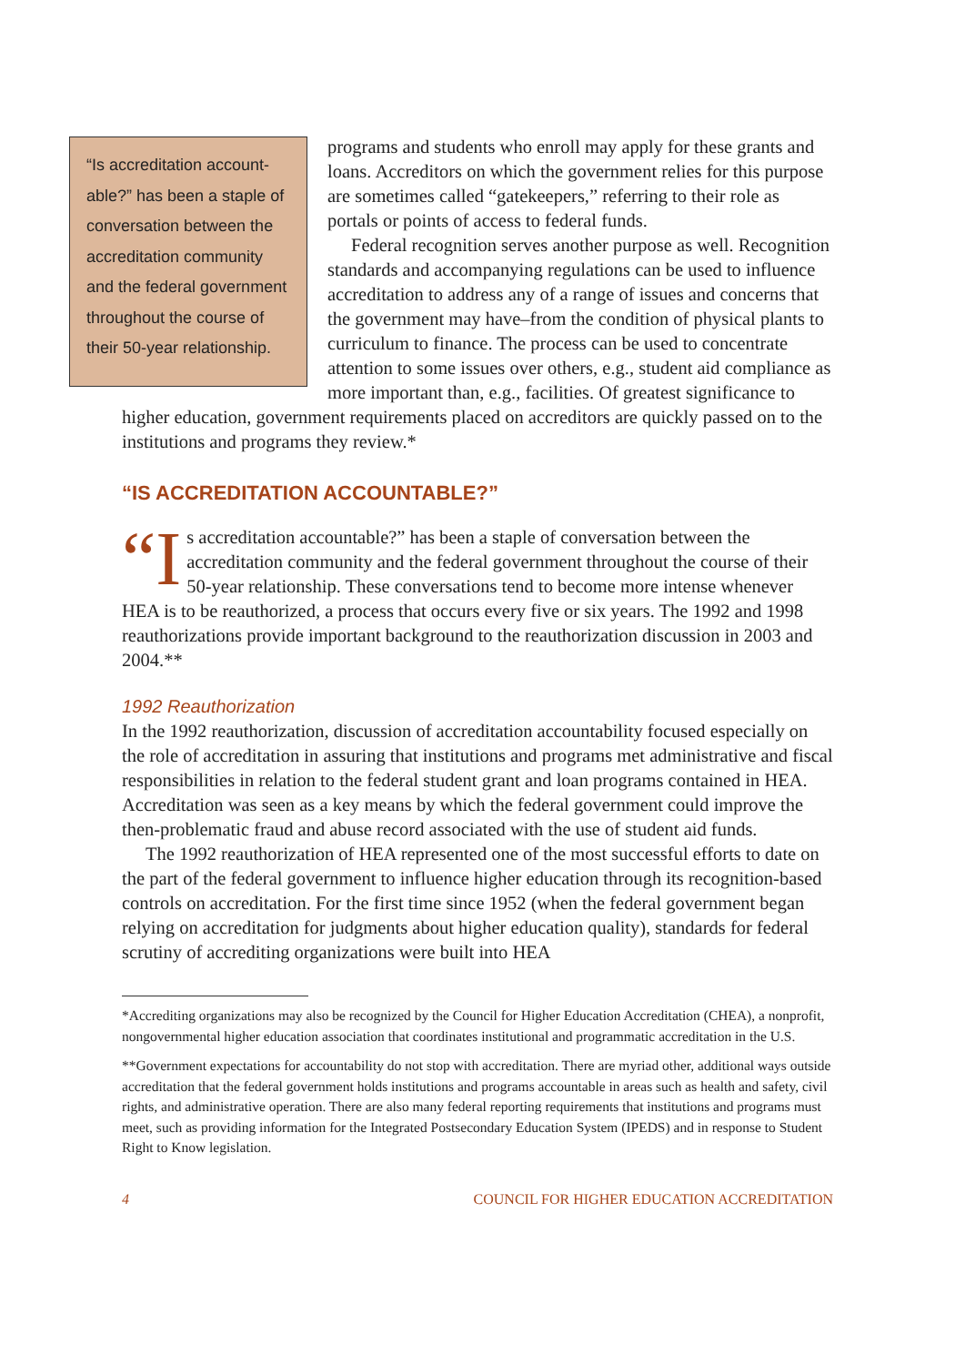“Is accreditation account­able?” has been a staple of conversation between the accreditation community and the federal government throughout the course of their 50-year relationship.
programs and students who enroll may apply for these grants and loans. Accreditors on which the government relies for this purpose are sometimes called “gatekeepers,” referring to their role as portals or points of access to federal funds.
Federal recognition serves another purpose as well. Recognition standards and accompanying regulations can be used to influence accreditation to address any of a range of issues and concerns that the government may have–from the condition of physical plants to curriculum to finance. The process can be used to concentrate attention to some issues over others, e.g., student aid compliance as more important than, e.g., facilities. Of greatest significance to higher education, government require­ments placed on accreditors are quickly passed on to the institutions and programs they review.*
“IS ACCREDITATION ACCOUNTABLE?”
“I s accreditation accountable?” has been a staple of conversation between the accreditation community and the federal government throughout the course of their 50-year relationship. These conversations tend to become more intense whenever HEA is to be reauthorized, a process that occurs every five or six years. The 1992 and 1998 reauthorizations provide important background to the reauthorization discussion in 2003 and 2004.**
1992 Reauthorization
In the 1992 reauthorization, discussion of accreditation accountability focused especial­ly on the role of accreditation in assuring that institutions and programs met adminis­trative and fiscal responsibilities in relation to the federal student grant and loan pro­grams contained in HEA. Accreditation was seen as a key means by which the federal government could improve the then-problematic fraud and abuse record associated with the use of student aid funds.
The 1992 reauthorization of HEA represented one of the most successful efforts to date on the part of the federal government to influence higher education through its recognition-based controls on accreditation. For the first time since 1952 (when the fed­eral government began relying on accreditation for judgments about higher education quality), standards for federal scrutiny of accrediting organizations were built into HEA
*Accrediting organizations may also be recognized by the Council for Higher Education Accreditation (CHEA), a nonprofit, nongovernmental higher education association that coordinates institutional and programmatic accreditation in the U.S.
**Government expectations for accountability do not stop with accreditation. There are myriad other, addi­tional ways outside accreditation that the federal government holds institutions and programs accountable in areas such as health and safety, civil rights, and administrative operation. There are also many federal report­ing requirements that institutions and programs must meet, such as providing information for the Integrated Postsecondary Education System (IPEDS) and in response to Student Right to Know legislation.
4 COUNCIL FOR HIGHER EDUCATION ACCREDITATION